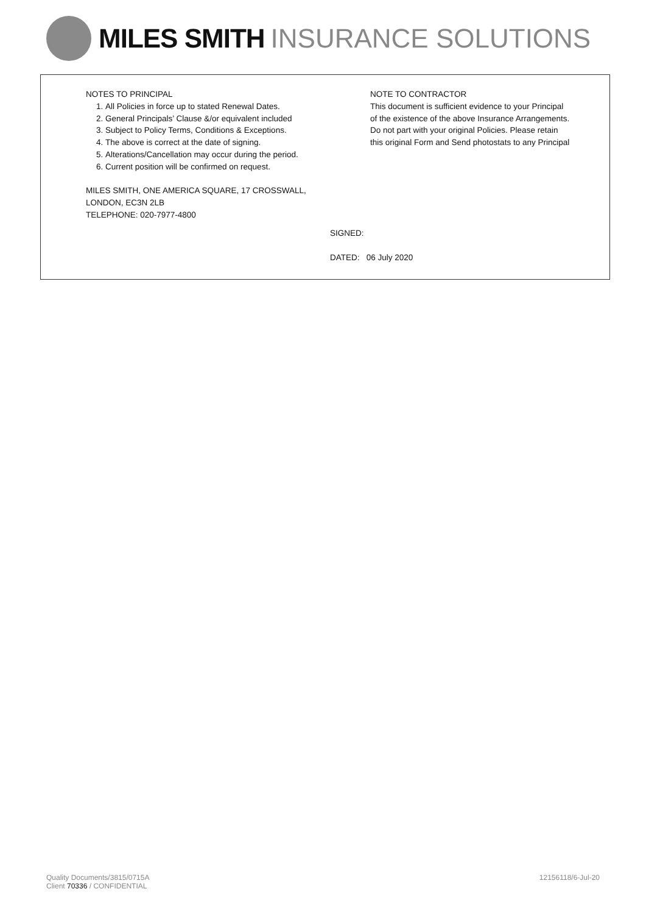MILES SMITH INSURANCE SOLUTIONS
NOTES TO PRINCIPAL
1. All Policies in force up to stated Renewal Dates.
2. General Principals’ Clause &/or equivalent included
3. Subject to Policy Terms, Conditions & Exceptions.
4. The above is correct at the date of signing.
5. Alterations/Cancellation may occur during the period.
6. Current position will be confirmed on request.
MILES SMITH, ONE AMERICA SQUARE, 17 CROSSWALL,
LONDON, EC3N 2LB
TELEPHONE: 020-7977-4800
NOTE TO CONTRACTOR
This document is sufficient evidence to your Principal of the existence of the above Insurance Arrangements. Do not part with your original Policies. Please retain this original Form and Send photostats to any Principal
SIGNED:
DATED: 06 July 2020
Quality Documents/3815/0715A
Client 70336 / CONFIDENTIAL
12156118/6-Jul-20